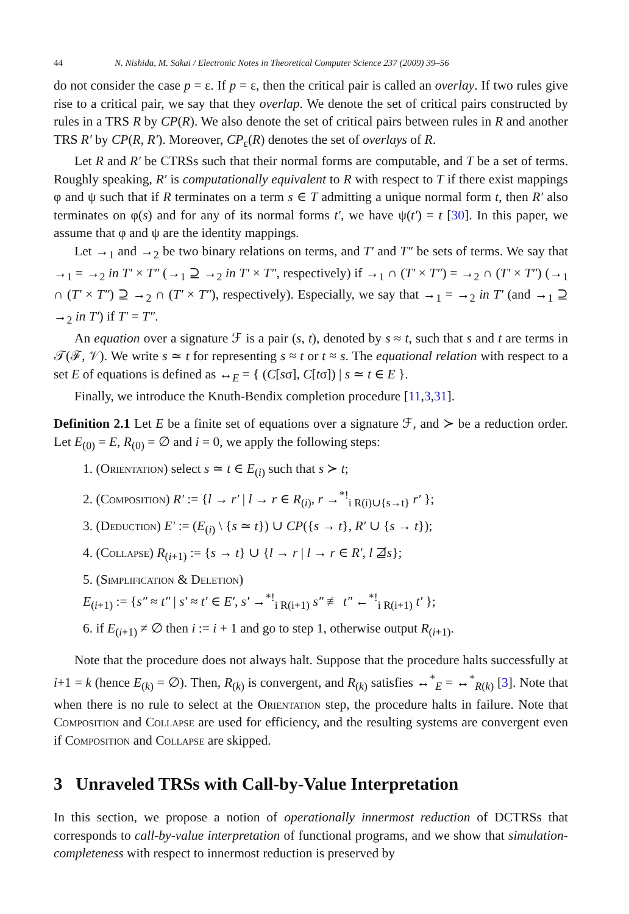44 N. Nishida, M. Sakai / Electronic Notes in Theoretical Computer Science 237 (2009) 39–56
do not consider the case p = ε. If p = ε, then the critical pair is called an overlay. If two rules give rise to a critical pair, we say that they overlap. We denote the set of critical pairs constructed by rules in a TRS R by CP(R). We also denote the set of critical pairs between rules in R and another TRS R′ by CP(R, R′). Moreover, CP<sub>ε</sub>(R) denotes the set of overlays of R.
Let R and R′ be CTRSs such that their normal forms are computable, and T be a set of terms. Roughly speaking, R′ is computationally equivalent to R with respect to T if there exist mappings φ and ψ such that if R terminates on a term s ∈ T admitting a unique normal form t, then R′ also terminates on φ(s) and for any of its normal forms t′, we have ψ(t′) = t [30]. In this paper, we assume that φ and ψ are the identity mappings.
Let →<sub>1</sub> and →<sub>2</sub> be two binary relations on terms, and T′ and T″ be sets of terms. We say that →<sub>1</sub> = →<sub>2</sub> in T′ × T″ (→<sub>1</sub> ⊇ →<sub>2</sub> in T′ × T″, respectively) if →<sub>1</sub> ∩ (T′ × T″) = →<sub>2</sub> ∩ (T′ × T″) (→<sub>1</sub> ∩ (T′ × T″) ⊇ →<sub>2</sub> ∩ (T′ × T″), respectively). Especially, we say that →<sub>1</sub> = →<sub>2</sub> in T′ (and →<sub>1</sub> ⊇ →<sub>2</sub> in T′) if T′ = T″.
An equation over a signature ℱ is a pair (s, t), denoted by s ≈ t, such that s and t are terms in 𝒯(ℱ, 𝒱). We write s ≃ t for representing s ≈ t or t ≈ s. The equational relation with respect to a set E of equations is defined as ↔<sub>E</sub> = { (C[sσ], C[tσ]) | s ≃ t ∈ E }.
Finally, we introduce the Knuth-Bendix completion procedure [11,3,31].
Definition 2.1 Let E be a finite set of equations over a signature ℱ, and ≻ be a reduction order. Let E<sub>(0)</sub> = E, R<sub>(0)</sub> = ∅ and i = 0, we apply the following steps:
1. (Orientation) select s ≃ t ∈ E<sub>(i)</sub> such that s ≻ t;
2. (Composition) R′ := {l → r′ | l → r ∈ R<sub>(i)</sub>, r →<sup>*!</sup><sub>i R(i)∪{s→t}</sub> r′ };
3. (Deduction) E′ := (E<sub>(i)</sub> \ {s ≃ t}) ∪ CP({s → t}, R′ ∪ {s → t});
4. (Collapse) R<sub>(i+1)</sub> := {s → t} ∪ {l → r | l → r ∈ R′, l ⋣s};
5. (Simplification & Deletion)
E<sub>(i+1)</sub> := {s″ ≈ t″ | s′ ≈ t′ ∈ E′, s′ →<sup>*!</sup><sub>i R(i+1)</sub> s″ ≢ t″ ←<sup>*!</sup><sub>i R(i+1)</sub> t′ };
6. if E<sub>(i+1)</sub> ≠ ∅ then i := i + 1 and go to step 1, otherwise output R<sub>(i+1)</sub>.
Note that the procedure does not always halt. Suppose that the procedure halts successfully at i+1 = k (hence E<sub>(k)</sub> = ∅). Then, R<sub>(k)</sub> is convergent, and R<sub>(k)</sub> satisfies ↔<sup>*</sup><sub>E</sub> = ↔<sup>*</sup><sub>R(k)</sub> [3]. Note that when there is no rule to select at the Orientation step, the procedure halts in failure. Note that Composition and Collapse are used for efficiency, and the resulting systems are convergent even if Composition and Collapse are skipped.
3 Unraveled TRSs with Call-by-Value Interpretation
In this section, we propose a notion of operationally innermost reduction of DCTRSs that corresponds to call-by-value interpretation of functional programs, and we show that simulation-completeness with respect to innermost reduction is preserved by